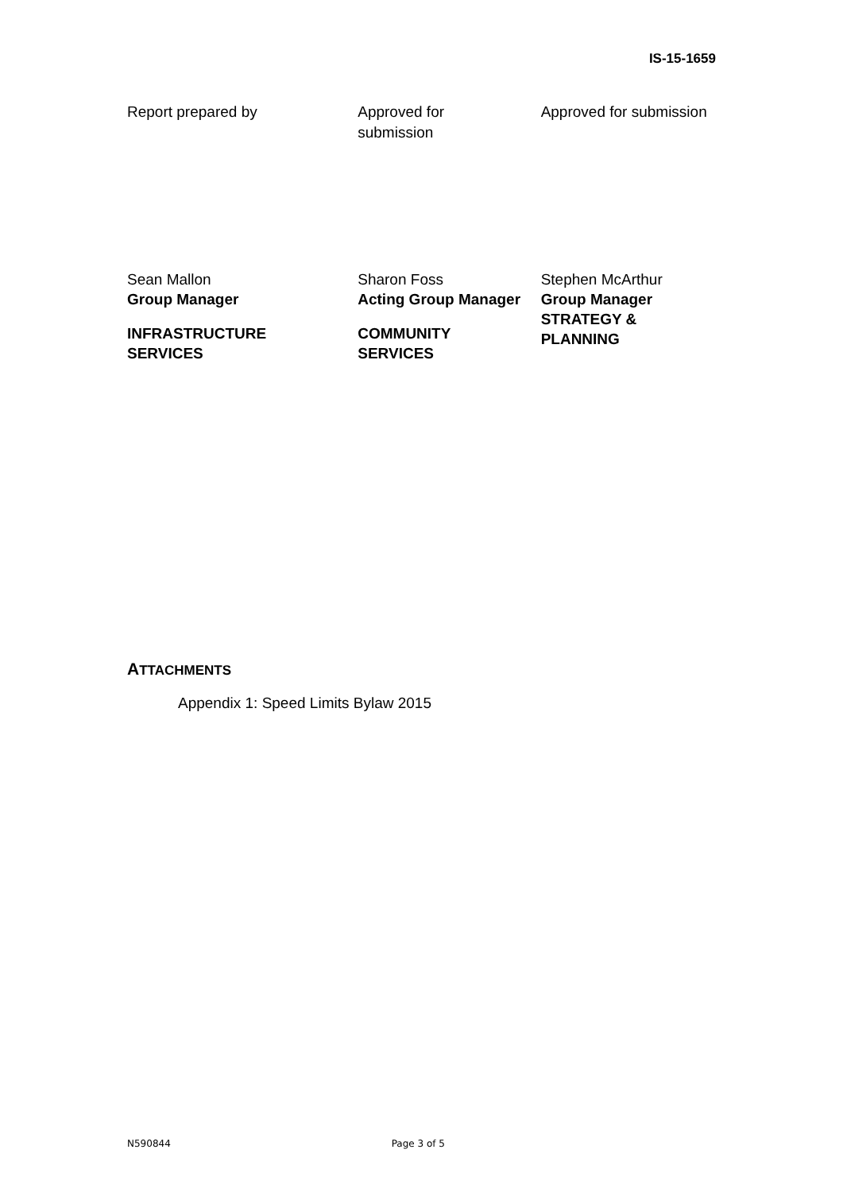IS-15-1659
Report prepared by Approved for
submission
Approved for submission
Sean Mallon
Group Manager
INFRASTRUCTURE
SERVICES
Sharon Foss
Acting Group Manager
COMMUNITY
SERVICES
Stephen McArthur
Group Manager
STRATEGY &
PLANNING
ATTACHMENTS
Appendix 1: Speed Limits Bylaw 2015
N590844 Page 3 of 5